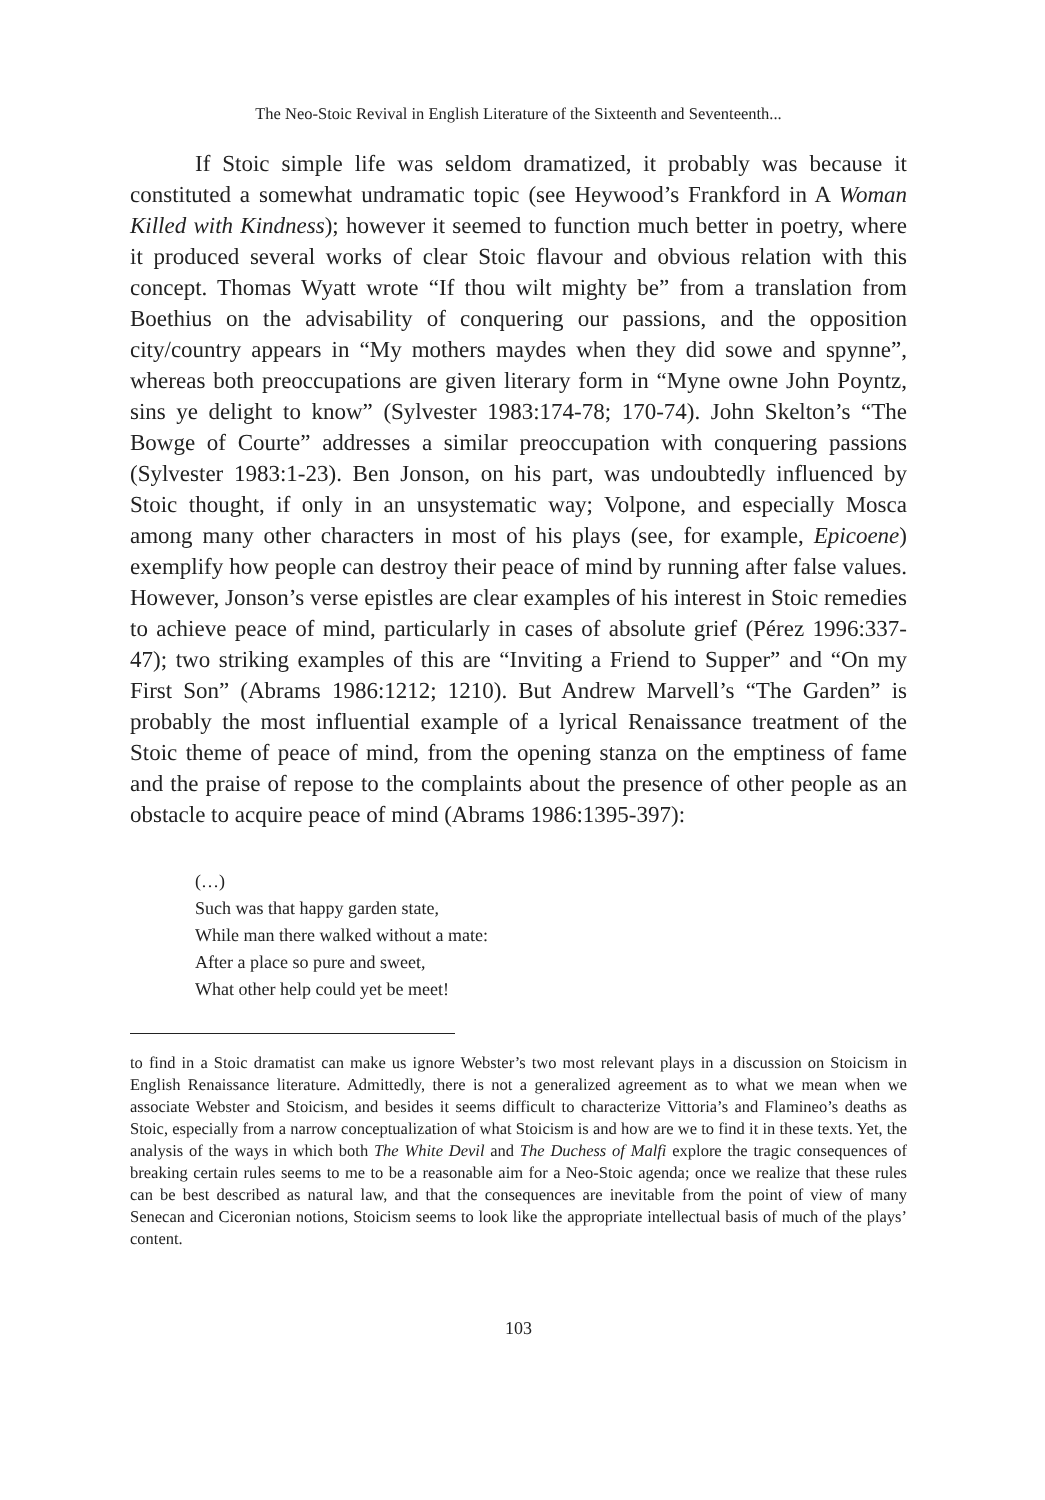The Neo-Stoic Revival in English Literature of the Sixteenth and Seventeenth...
If Stoic simple life was seldom dramatized, it probably was because it constituted a somewhat undramatic topic (see Heywood’s Frankford in A Woman Killed with Kindness); however it seemed to function much better in poetry, where it produced several works of clear Stoic flavour and obvious relation with this concept. Thomas Wyatt wrote “If thou wilt mighty be” from a translation from Boethius on the advisability of conquering our passions, and the opposition city/country appears in “My mothers maydes when they did sowe and spynne”, whereas both preoccupations are given literary form in “Myne owne John Poyntz, sins ye delight to know” (Sylvester 1983:174-78; 170-74). John Skelton’s “The Bowge of Courte” addresses a similar preoccupation with conquering passions (Sylvester 1983:1-23). Ben Jonson, on his part, was undoubtedly influenced by Stoic thought, if only in an unsystematic way; Volpone, and especially Mosca among many other characters in most of his plays (see, for example, Epicoene) exemplify how people can destroy their peace of mind by running after false values. However, Jonson’s verse epistles are clear examples of his interest in Stoic remedies to achieve peace of mind, particularly in cases of absolute grief (Pérez 1996:337-47); two striking examples of this are “Inviting a Friend to Supper” and “On my First Son” (Abrams 1986:1212; 1210). But Andrew Marvell’s “The Garden” is probably the most influential example of a lyrical Renaissance treatment of the Stoic theme of peace of mind, from the opening stanza on the emptiness of fame and the praise of repose to the complaints about the presence of other people as an obstacle to acquire peace of mind (Abrams 1986:1395-397):
(…)
Such was that happy garden state,
While man there walked without a mate:
After a place so pure and sweet,
What other help could yet be meet!
to find in a Stoic dramatist can make us ignore Webster’s two most relevant plays in a discussion on Stoicism in English Renaissance literature. Admittedly, there is not a generalized agreement as to what we mean when we associate Webster and Stoicism, and besides it seems difficult to characterize Vittoria’s and Flamineo’s deaths as Stoic, especially from a narrow conceptualization of what Stoicism is and how are we to find it in these texts. Yet, the analysis of the ways in which both The White Devil and The Duchess of Malfi explore the tragic consequences of breaking certain rules seems to me to be a reasonable aim for a Neo-Stoic agenda; once we realize that these rules can be best described as natural law, and that the consequences are inevitable from the point of view of many Senecan and Ciceronian notions, Stoicism seems to look like the appropriate intellectual basis of much of the plays’ content.
103